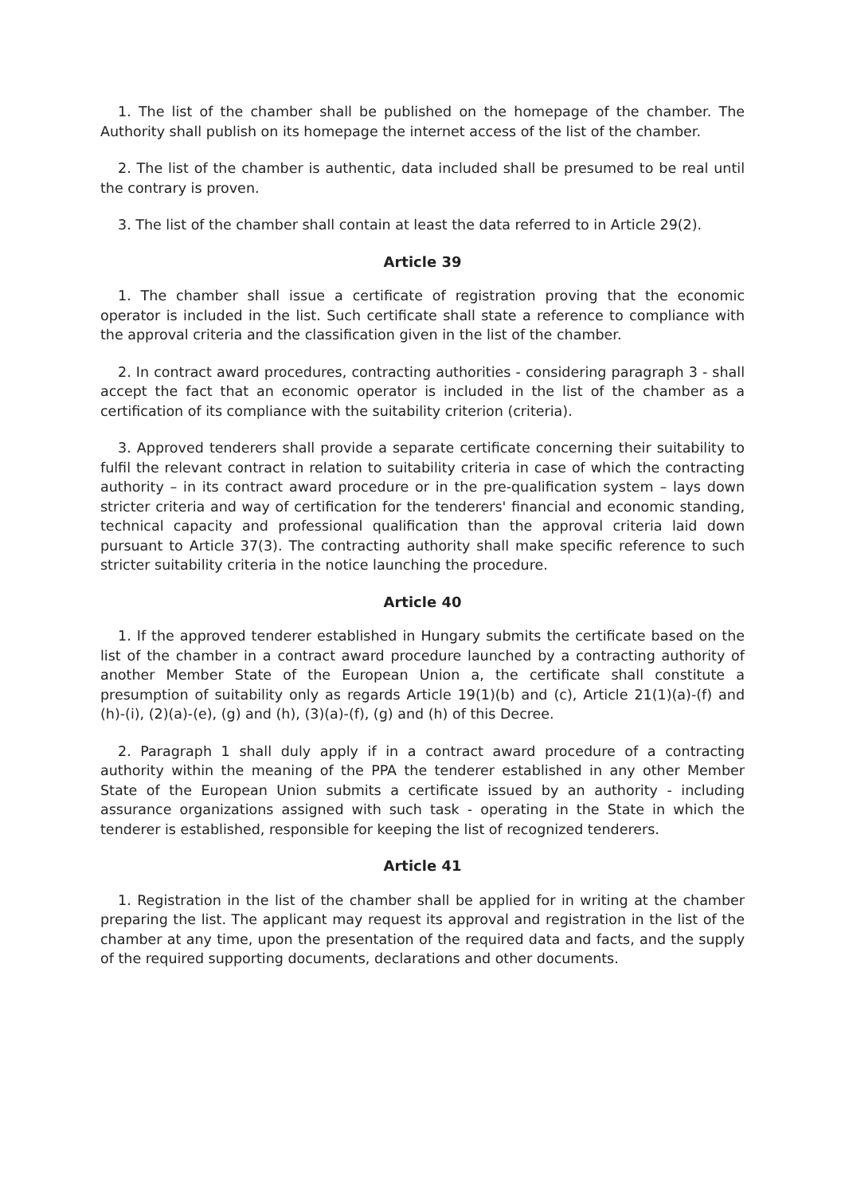1. The list of the chamber shall be published on the homepage of the chamber. The Authority shall publish on its homepage the internet access of the list of the chamber.
2. The list of the chamber is authentic, data included shall be presumed to be real until the contrary is proven.
3. The list of the chamber shall contain at least the data referred to in Article 29(2).
Article 39
1. The chamber shall issue a certificate of registration proving that the economic operator is included in the list. Such certificate shall state a reference to compliance with the approval criteria and the classification given in the list of the chamber.
2. In contract award procedures, contracting authorities - considering paragraph 3 - shall accept the fact that an economic operator is included in the list of the chamber as a certification of its compliance with the suitability criterion (criteria).
3. Approved tenderers shall provide a separate certificate concerning their suitability to fulfil the relevant contract in relation to suitability criteria in case of which the contracting authority – in its contract award procedure or in the pre-qualification system – lays down stricter criteria and way of certification for the tenderers' financial and economic standing, technical capacity and professional qualification than the approval criteria laid down pursuant to Article 37(3). The contracting authority shall make specific reference to such stricter suitability criteria in the notice launching the procedure.
Article 40
1. If the approved tenderer established in Hungary submits the certificate based on the list of the chamber in a contract award procedure launched by a contracting authority of another Member State of the European Union a, the certificate shall constitute a presumption of suitability only as regards Article 19(1)(b) and (c), Article 21(1)(a)-(f) and (h)-(i), (2)(a)-(e), (g) and (h), (3)(a)-(f), (g) and (h) of this Decree.
2. Paragraph 1 shall duly apply if in a contract award procedure of a contracting authority within the meaning of the PPA the tenderer established in any other Member State of the European Union submits a certificate issued by an authority - including assurance organizations assigned with such task - operating in the State in which the tenderer is established, responsible for keeping the list of recognized tenderers.
Article 41
1. Registration in the list of the chamber shall be applied for in writing at the chamber preparing the list. The applicant may request its approval and registration in the list of the chamber at any time, upon the presentation of the required data and facts, and the supply of the required supporting documents, declarations and other documents.